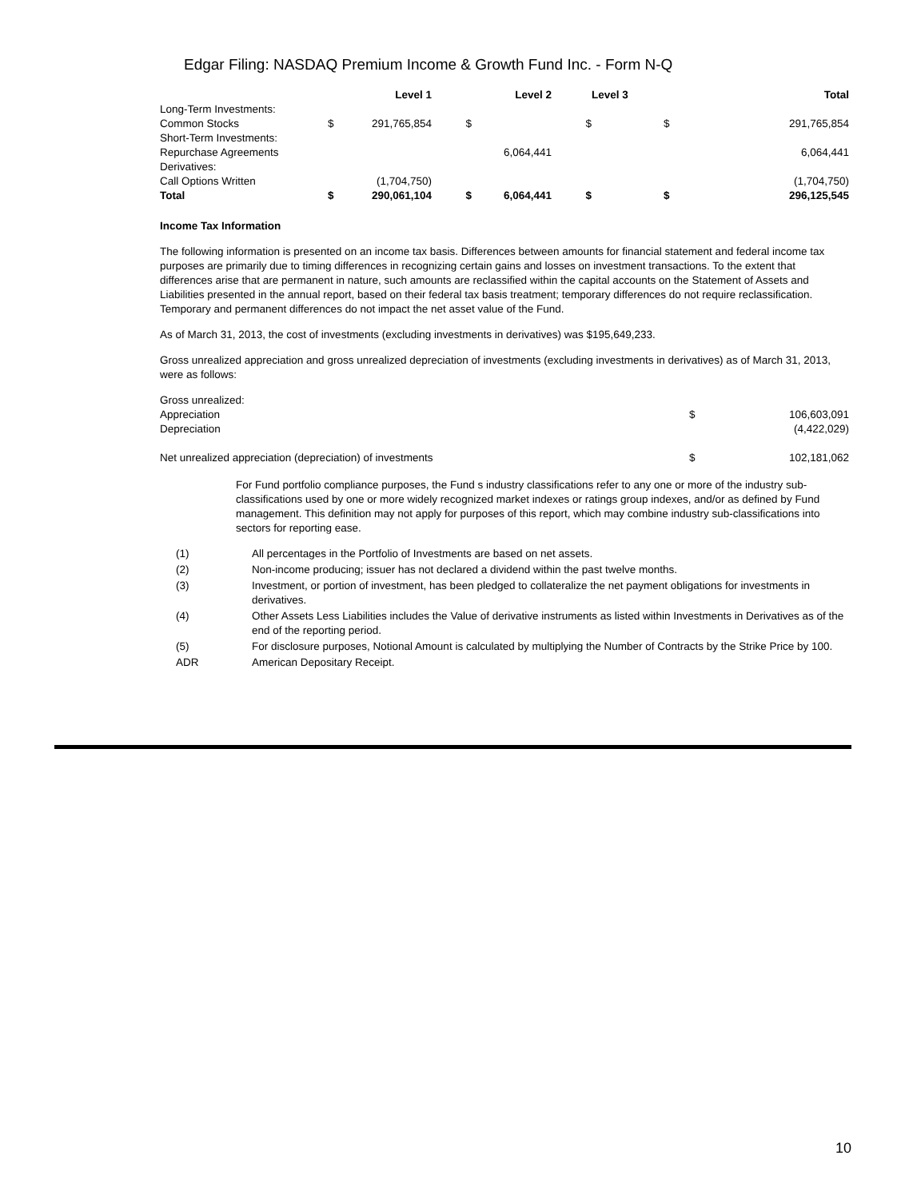Edgar Filing: NASDAQ Premium Income & Growth Fund Inc. - Form N-Q
| | | Level 1 | | Level 2 | | Level 3 | | Total |
| --- | --- | --- | --- | --- | --- | --- | --- | --- |
| Long-Term Investments: | | | | | | | | |
| Common Stocks | $ | 291,765,854 | $ | | $ | | $ | 291,765,854 |
| Short-Term Investments: | | | | | | | | |
| Repurchase Agreements | | | | 6,064,441 | | | | 6,064,441 |
| Derivatives: | | | | | | | | |
| Call Options Written | | (1,704,750) | | | | | | (1,704,750) |
| Total | $ | 290,061,104 | $ | 6,064,441 | $ | | $ | 296,125,545 |
Income Tax Information
The following information is presented on an income tax basis. Differences between amounts for financial statement and federal income tax purposes are primarily due to timing differences in recognizing certain gains and losses on investment transactions. To the extent that differences arise that are permanent in nature, such amounts are reclassified within the capital accounts on the Statement of Assets and Liabilities presented in the annual report, based on their federal tax basis treatment; temporary differences do not require reclassification. Temporary and permanent differences do not impact the net asset value of the Fund.
As of March 31, 2013, the cost of investments (excluding investments in derivatives) was $195,649,233.
Gross unrealized appreciation and gross unrealized depreciation of investments (excluding investments in derivatives) as of March 31, 2013, were as follows:
| Gross unrealized: | | |
| Appreciation | $ | 106,603,091 |
| Depreciation | | (4,422,029) |
| Net unrealized appreciation (depreciation) of investments | $ | 102,181,062 |
For Fund portfolio compliance purposes, the Fund s industry classifications refer to any one or more of the industry sub-classifications used by one or more widely recognized market indexes or ratings group indexes, and/or as defined by Fund management. This definition may not apply for purposes of this report, which may combine industry sub-classifications into sectors for reporting ease.
| (1) | All percentages in the Portfolio of Investments are based on net assets. |
| (2) | Non-income producing; issuer has not declared a dividend within the past twelve months. |
| (3) | Investment, or portion of investment, has been pledged to collateralize the net payment obligations for investments in derivatives. |
| (4) | Other Assets Less Liabilities includes the Value of derivative instruments as listed within Investments in Derivatives as of the end of the reporting period. |
| (5) | For disclosure purposes, Notional Amount is calculated by multiplying the Number of Contracts by the Strike Price by 100. |
| ADR | American Depositary Receipt. |
10